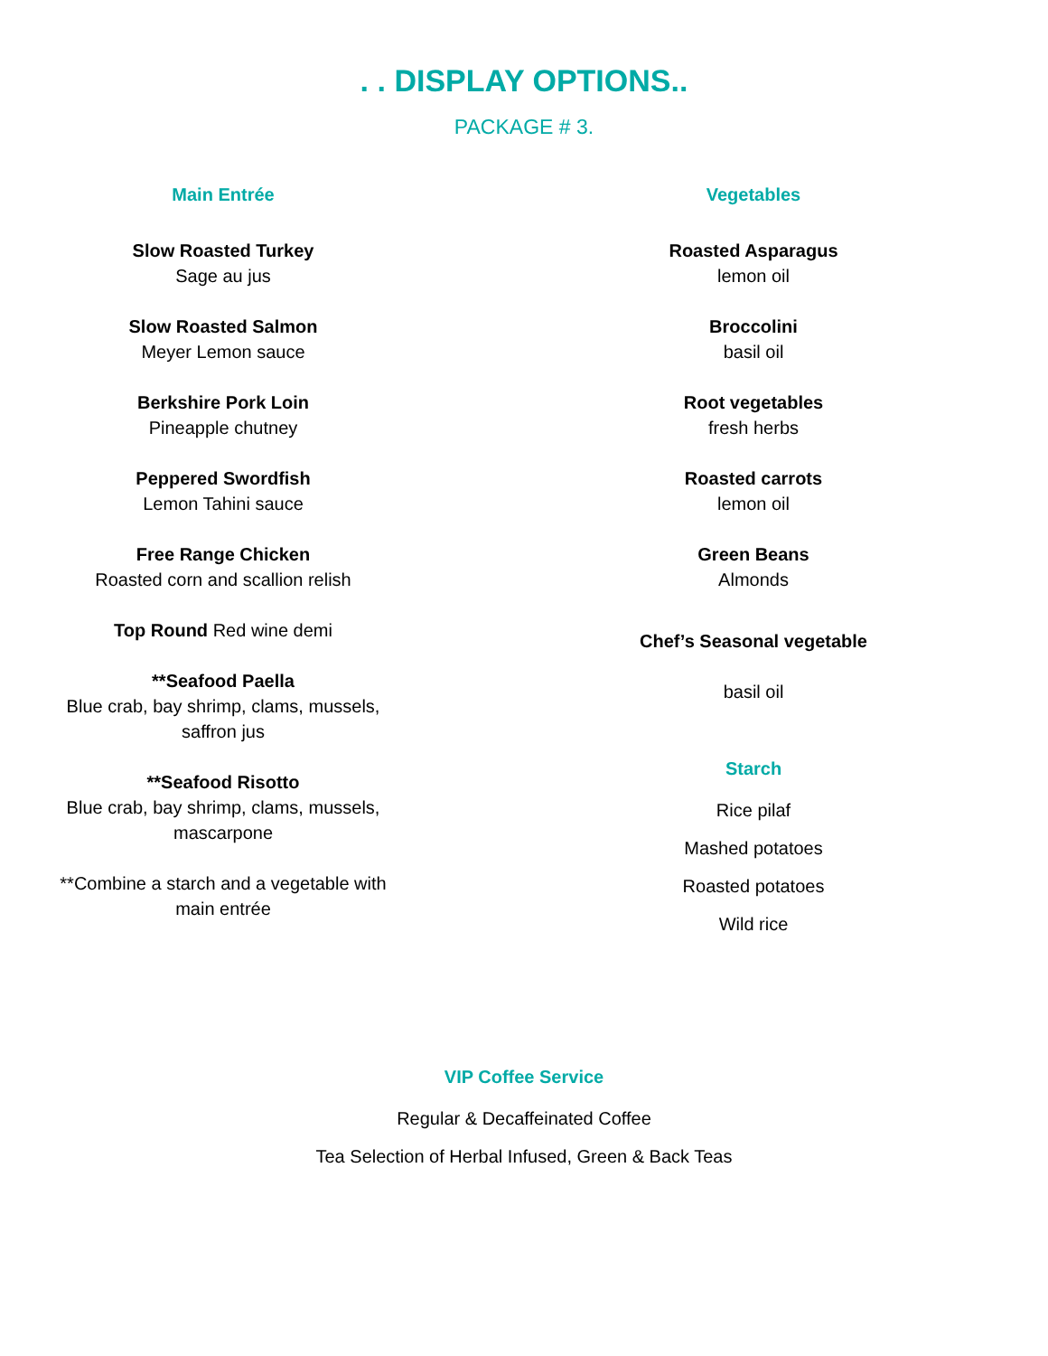. . DISPLAY OPTIONS..
PACKAGE # 3.
Main Entrée
Slow Roasted Turkey
Sage au jus
Slow Roasted Salmon
Meyer Lemon sauce
Berkshire Pork Loin
Pineapple chutney
Peppered Swordfish
Lemon Tahini sauce
Free Range Chicken
Roasted corn and scallion relish
Top Round Red wine demi
**Seafood Paella
Blue crab, bay shrimp, clams, mussels,
saffron jus
**Seafood Risotto
Blue crab, bay shrimp, clams, mussels,
mascarpone
**Combine a starch and a vegetable with
main entrée
Vegetables
Roasted Asparagus
lemon oil
Broccolini
basil oil
Root vegetables
fresh herbs
Roasted carrots
lemon oil
Green Beans
Almonds
Chef’s Seasonal vegetable
basil oil
Starch
Rice pilaf
Mashed potatoes
Roasted potatoes
Wild rice
VIP Coffee Service
Regular & Decaffeinated Coffee
Tea Selection of Herbal Infused, Green & Back Teas